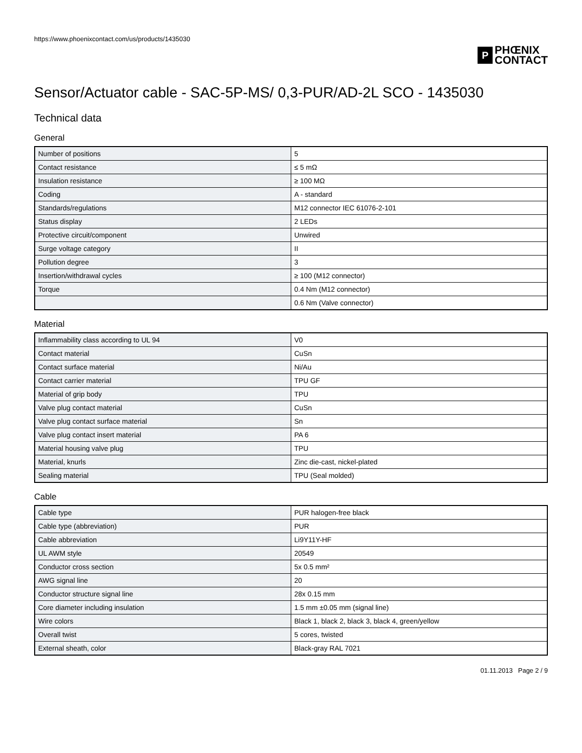https://www.phoenixcontact.com/us/products/1435030
P
PHŒNIX
CONTACT
Sensor/Actuator cable - SAC-5P-MS/ 0,3-PUR/AD-2L SCO - 1435030
Technical data
General
| Number of positions | 5 |
| Contact resistance | ≤ 5 mΩ |
| Insulation resistance | ≥ 100 MΩ |
| Coding | A - standard |
| Standards/regulations | M12 connector IEC 61076-2-101 |
| Status display | 2 LEDs |
| Protective circuit/component | Unwired |
| Surge voltage category | II |
| Pollution degree | 3 |
| Insertion/withdrawal cycles | ≥ 100 (M12 connector) |
| Torque | 0.4 Nm (M12 connector) |
| | 0.6 Nm (Valve connector) |
Material
| Inflammability class according to UL 94 | V0 |
| Contact material | CuSn |
| Contact surface material | Ni/Au |
| Contact carrier material | TPU GF |
| Material of grip body | TPU |
| Valve plug contact material | CuSn |
| Valve plug contact surface material | Sn |
| Valve plug contact insert material | PA 6 |
| Material housing valve plug | TPU |
| Material, knurls | Zinc die-cast, nickel-plated |
| Sealing material | TPU (Seal molded) |
Cable
| Cable type | PUR halogen-free black |
| Cable type (abbreviation) | PUR |
| Cable abbreviation | Li9Y11Y-HF |
| UL AWM style | 20549 |
| Conductor cross section | 5x 0.5 mm² |
| AWG signal line | 20 |
| Conductor structure signal line | 28x 0.15 mm |
| Core diameter including insulation | 1.5 mm ±0.05 mm (signal line) |
| Wire colors | Black 1, black 2, black 3, black 4, green/yellow |
| Overall twist | 5 cores, twisted |
| External sheath, color | Black-gray RAL 7021 |
01.11.2013 Page 2 / 9